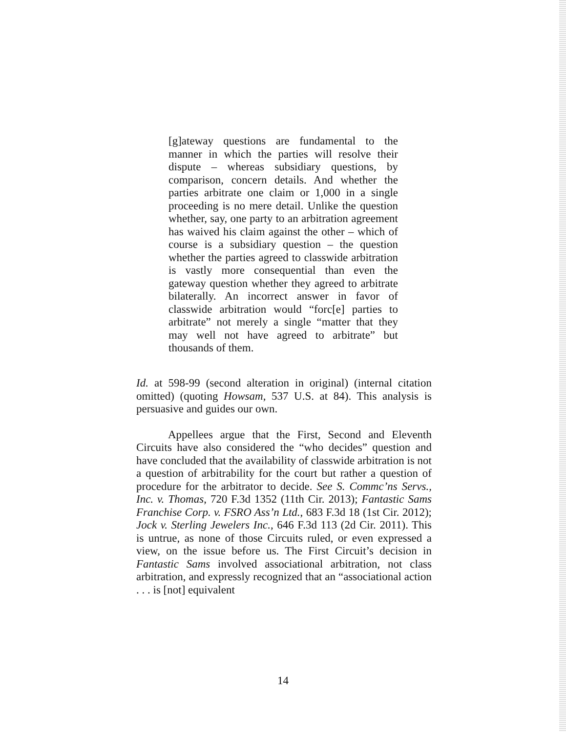[g]ateway questions are fundamental to the manner in which the parties will resolve their dispute – whereas subsidiary questions, by comparison, concern details. And whether the parties arbitrate one claim or 1,000 in a single proceeding is no mere detail. Unlike the question whether, say, one party to an arbitration agreement has waived his claim against the other – which of course is a subsidiary question – the question whether the parties agreed to classwide arbitration is vastly more consequential than even the gateway question whether they agreed to arbitrate bilaterally. An incorrect answer in favor of classwide arbitration would “forc[e] parties to arbitrate” not merely a single “matter that they may well not have agreed to arbitrate” but thousands of them.
Id. at 598-99 (second alteration in original) (internal citation omitted) (quoting Howsam, 537 U.S. at 84). This analysis is persuasive and guides our own.
Appellees argue that the First, Second and Eleventh Circuits have also considered the “who decides” question and have concluded that the availability of classwide arbitration is not a question of arbitrability for the court but rather a question of procedure for the arbitrator to decide. See S. Commc’ns Servs., Inc. v. Thomas, 720 F.3d 1352 (11th Cir. 2013); Fantastic Sams Franchise Corp. v. FSRO Ass’n Ltd., 683 F.3d 18 (1st Cir. 2012); Jock v. Sterling Jewelers Inc., 646 F.3d 113 (2d Cir. 2011). This is untrue, as none of those Circuits ruled, or even expressed a view, on the issue before us. The First Circuit’s decision in Fantastic Sams involved associational arbitration, not class arbitration, and expressly recognized that an “associational action . . . is [not] equivalent
14